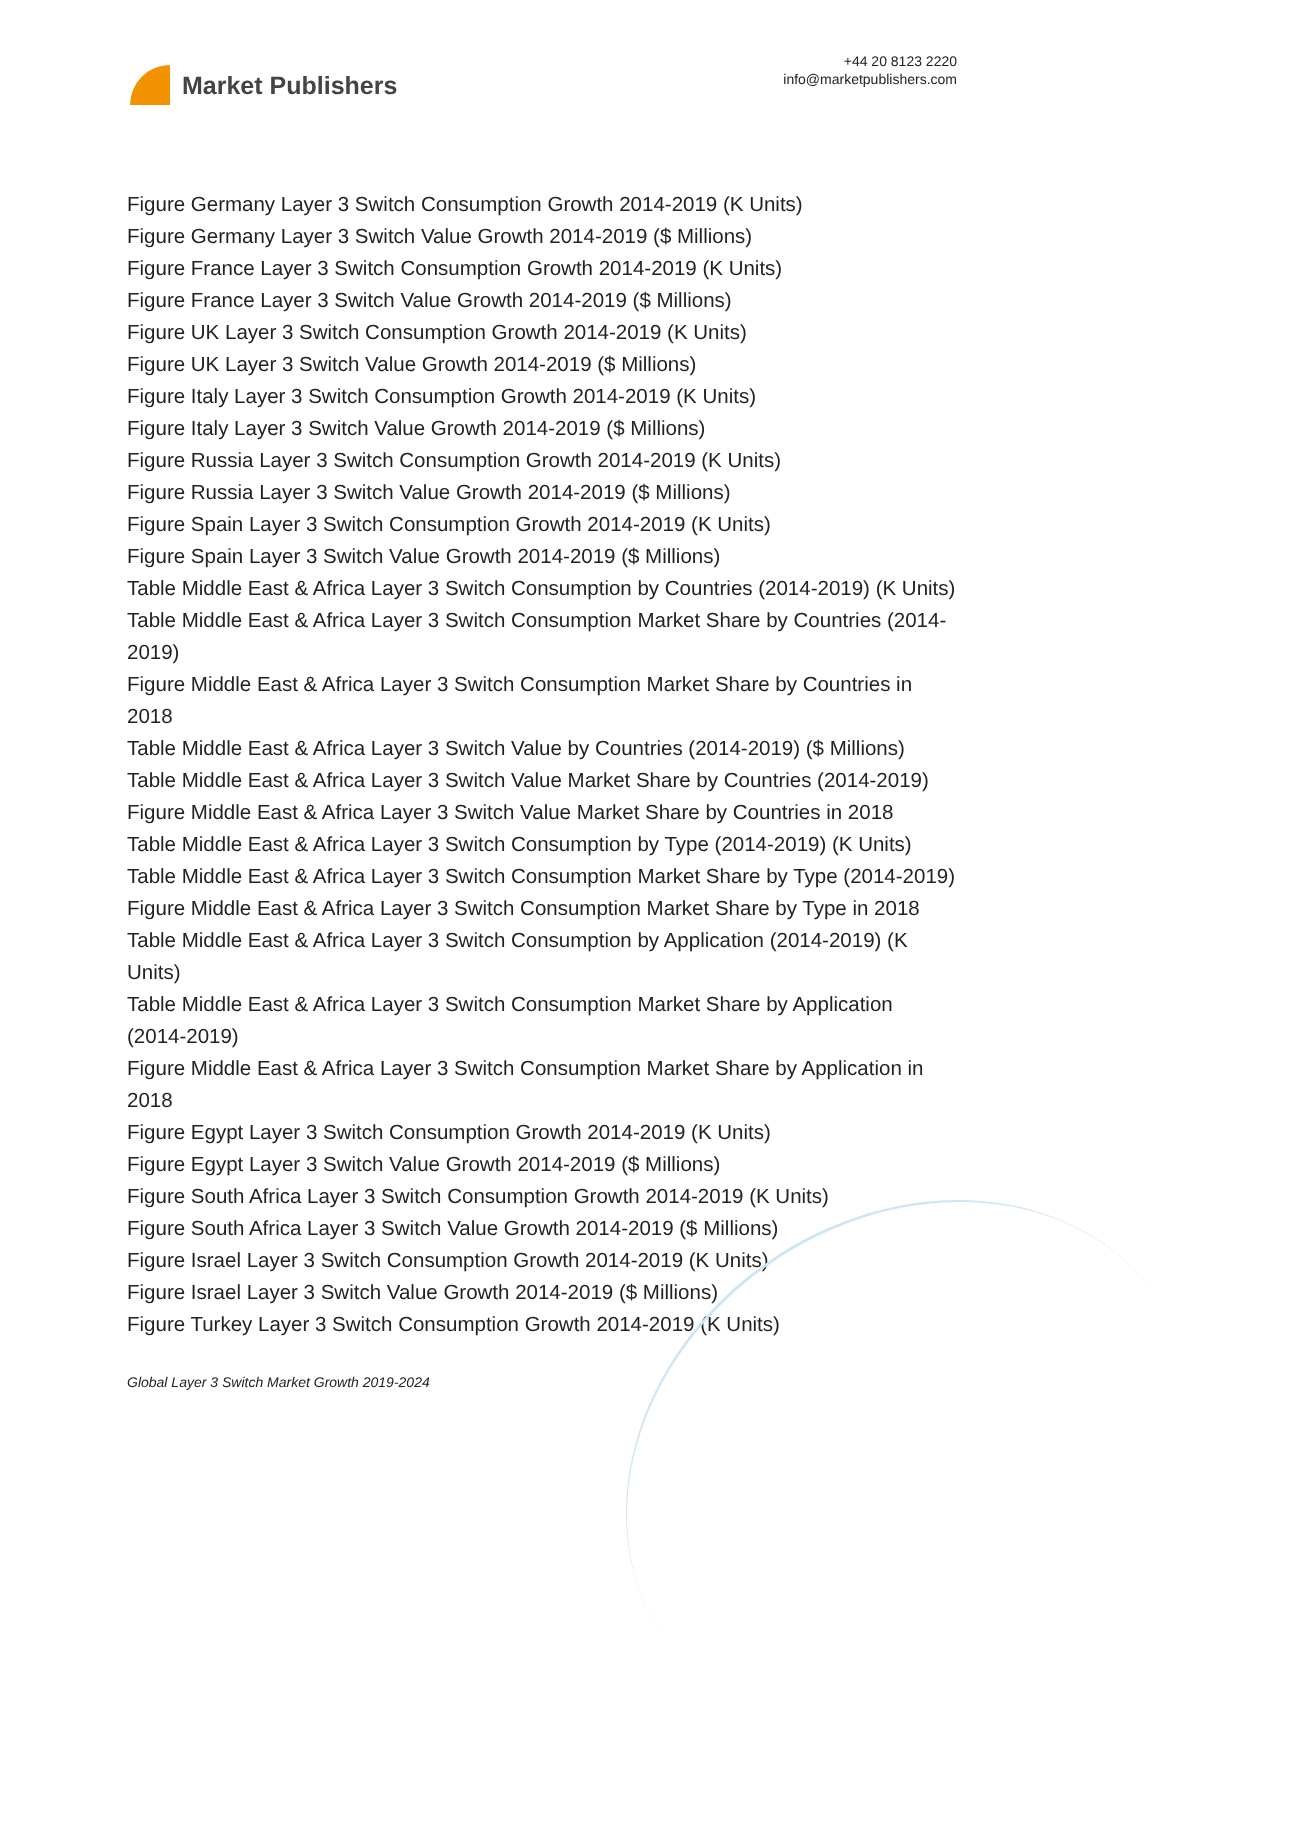Market Publishers
+44 20 8123 2220
info@marketpublishers.com
Figure Germany Layer 3 Switch Consumption Growth 2014-2019 (K Units)
Figure Germany Layer 3 Switch Value Growth 2014-2019 ($ Millions)
Figure France Layer 3 Switch Consumption Growth 2014-2019 (K Units)
Figure France Layer 3 Switch Value Growth 2014-2019 ($ Millions)
Figure UK Layer 3 Switch Consumption Growth 2014-2019 (K Units)
Figure UK Layer 3 Switch Value Growth 2014-2019 ($ Millions)
Figure Italy Layer 3 Switch Consumption Growth 2014-2019 (K Units)
Figure Italy Layer 3 Switch Value Growth 2014-2019 ($ Millions)
Figure Russia Layer 3 Switch Consumption Growth 2014-2019 (K Units)
Figure Russia Layer 3 Switch Value Growth 2014-2019 ($ Millions)
Figure Spain Layer 3 Switch Consumption Growth 2014-2019 (K Units)
Figure Spain Layer 3 Switch Value Growth 2014-2019 ($ Millions)
Table Middle East & Africa Layer 3 Switch Consumption by Countries (2014-2019) (K Units)
Table Middle East & Africa Layer 3 Switch Consumption Market Share by Countries (2014-2019)
Figure Middle East & Africa Layer 3 Switch Consumption Market Share by Countries in 2018
Table Middle East & Africa Layer 3 Switch Value by Countries (2014-2019) ($ Millions)
Table Middle East & Africa Layer 3 Switch Value Market Share by Countries (2014-2019)
Figure Middle East & Africa Layer 3 Switch Value Market Share by Countries in 2018
Table Middle East & Africa Layer 3 Switch Consumption by Type (2014-2019) (K Units)
Table Middle East & Africa Layer 3 Switch Consumption Market Share by Type (2014-2019)
Figure Middle East & Africa Layer 3 Switch Consumption Market Share by Type in 2018
Table Middle East & Africa Layer 3 Switch Consumption by Application (2014-2019) (K Units)
Table Middle East & Africa Layer 3 Switch Consumption Market Share by Application (2014-2019)
Figure Middle East & Africa Layer 3 Switch Consumption Market Share by Application in 2018
Figure Egypt Layer 3 Switch Consumption Growth 2014-2019 (K Units)
Figure Egypt Layer 3 Switch Value Growth 2014-2019 ($ Millions)
Figure South Africa Layer 3 Switch Consumption Growth 2014-2019 (K Units)
Figure South Africa Layer 3 Switch Value Growth 2014-2019 ($ Millions)
Figure Israel Layer 3 Switch Consumption Growth 2014-2019 (K Units)
Figure Israel Layer 3 Switch Value Growth 2014-2019 ($ Millions)
Figure Turkey Layer 3 Switch Consumption Growth 2014-2019 (K Units)
Global Layer 3 Switch Market Growth 2019-2024